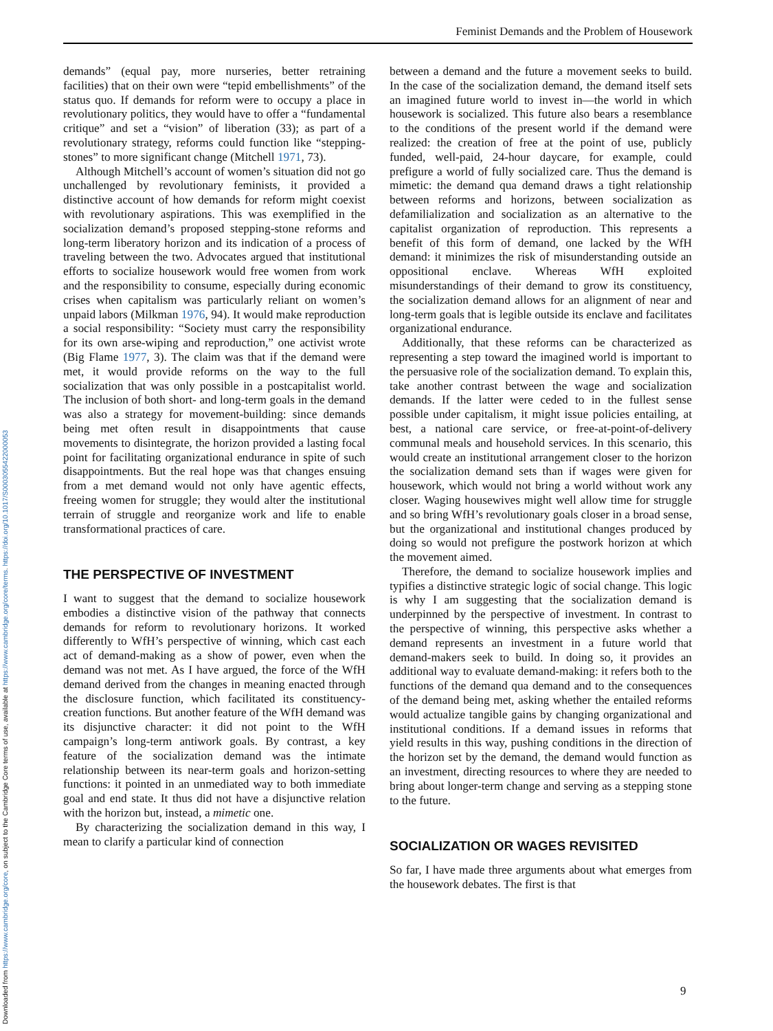Downloaded from https://www.cambridge.org/core, on subject to the Cambridge Core terms of use, available at https://www.cambridge.org/core/terms. https://doi.org/10.1017/S0003055422000053
Feminist Demands and the Problem of Housework
demands” (equal pay, more nurseries, better retraining facilities) that on their own were “tepid embellishments” of the status quo. If demands for reform were to occupy a place in revolutionary politics, they would have to offer a “fundamental critique” and set a “vision” of liberation (33); as part of a revolutionary strategy, reforms could function like “stepping-stones” to more significant change (Mitchell 1971, 73).
Although Mitchell’s account of women’s situation did not go unchallenged by revolutionary feminists, it provided a distinctive account of how demands for reform might coexist with revolutionary aspirations. This was exemplified in the socialization demand’s proposed stepping-stone reforms and long-term liberatory horizon and its indication of a process of traveling between the two. Advocates argued that institutional efforts to socialize housework would free women from work and the responsibility to consume, especially during economic crises when capitalism was particularly reliant on women’s unpaid labors (Milkman 1976, 94). It would make reproduction a social responsibility: “Society must carry the responsibility for its own arse-wiping and reproduction,” one activist wrote (Big Flame 1977, 3). The claim was that if the demand were met, it would provide reforms on the way to the full socialization that was only possible in a postcapitalist world. The inclusion of both short- and long-term goals in the demand was also a strategy for movement-building: since demands being met often result in disappointments that cause movements to disintegrate, the horizon provided a lasting focal point for facilitating organizational endurance in spite of such disappointments. But the real hope was that changes ensuing from a met demand would not only have agentic effects, freeing women for struggle; they would alter the institutional terrain of struggle and reorganize work and life to enable transformational practices of care.
THE PERSPECTIVE OF INVESTMENT
I want to suggest that the demand to socialize housework embodies a distinctive vision of the pathway that connects demands for reform to revolutionary horizons. It worked differently to WfH’s perspective of winning, which cast each act of demand-making as a show of power, even when the demand was not met. As I have argued, the force of the WfH demand derived from the changes in meaning enacted through the disclosure function, which facilitated its constituency-creation functions. But another feature of the WfH demand was its disjunctive character: it did not point to the WfH campaign’s long-term antiwork goals. By contrast, a key feature of the socialization demand was the intimate relationship between its near-term goals and horizon-setting functions: it pointed in an unmediated way to both immediate goal and end state. It thus did not have a disjunctive relation with the horizon but, instead, a mimetic one.
By characterizing the socialization demand in this way, I mean to clarify a particular kind of connection
between a demand and the future a movement seeks to build. In the case of the socialization demand, the demand itself sets an imagined future world to invest in—the world in which housework is socialized. This future also bears a resemblance to the conditions of the present world if the demand were realized: the creation of free at the point of use, publicly funded, well-paid, 24-hour daycare, for example, could prefigure a world of fully socialized care. Thus the demand is mimetic: the demand qua demand draws a tight relationship between reforms and horizons, between socialization as defamilialization and socialization as an alternative to the capitalist organization of reproduction. This represents a benefit of this form of demand, one lacked by the WfH demand: it minimizes the risk of misunderstanding outside an oppositional enclave. Whereas WfH exploited misunderstandings of their demand to grow its constituency, the socialization demand allows for an alignment of near and long-term goals that is legible outside its enclave and facilitates organizational endurance.
Additionally, that these reforms can be characterized as representing a step toward the imagined world is important to the persuasive role of the socialization demand. To explain this, take another contrast between the wage and socialization demands. If the latter were ceded to in the fullest sense possible under capitalism, it might issue policies entailing, at best, a national care service, or free-at-point-of-delivery communal meals and household services. In this scenario, this would create an institutional arrangement closer to the horizon the socialization demand sets than if wages were given for housework, which would not bring a world without work any closer. Waging housewives might well allow time for struggle and so bring WfH’s revolutionary goals closer in a broad sense, but the organizational and institutional changes produced by doing so would not prefigure the postwork horizon at which the movement aimed.
Therefore, the demand to socialize housework implies and typifies a distinctive strategic logic of social change. This logic is why I am suggesting that the socialization demand is underpinned by the perspective of investment. In contrast to the perspective of winning, this perspective asks whether a demand represents an investment in a future world that demand-makers seek to build. In doing so, it provides an additional way to evaluate demand-making: it refers both to the functions of the demand qua demand and to the consequences of the demand being met, asking whether the entailed reforms would actualize tangible gains by changing organizational and institutional conditions. If a demand issues in reforms that yield results in this way, pushing conditions in the direction of the horizon set by the demand, the demand would function as an investment, directing resources to where they are needed to bring about longer-term change and serving as a stepping stone to the future.
SOCIALIZATION OR WAGES REVISITED
So far, I have made three arguments about what emerges from the housework debates. The first is that
9